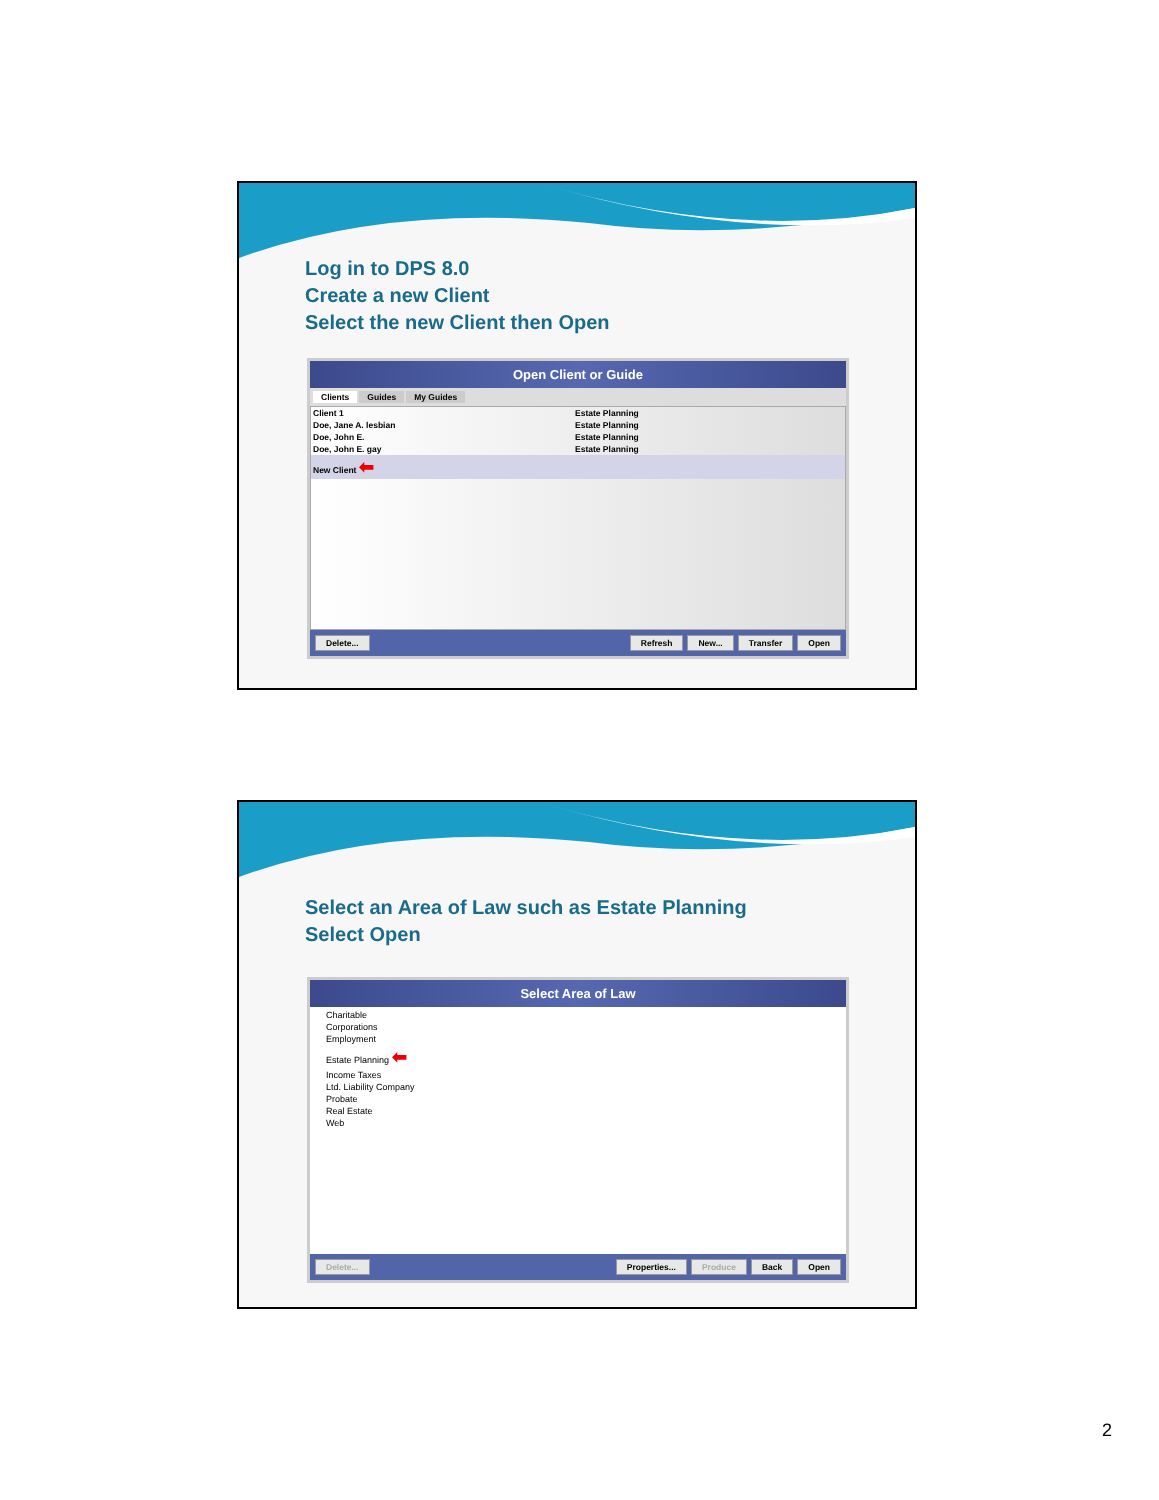Log in to DPS 8.0
Create a new Client
Select the new Client then Open
Open Client or Guide
Clients Guides My Guides
Client 1 Estate Planning
Doe, Jane A. lesbian Estate Planning
Doe, John E. Estate Planning
Doe, John E. gay Estate Planning
New Client ⬅
Delete... Refresh New... Transfer Open
Select an Area of Law such as Estate Planning
Select Open
Select Area of Law
Charitable
Corporations
Employment
Estate Planning ⬅
Income Taxes
Ltd. Liability Company
Probate
Real Estate
Web
Delete... Properties... Produce Back Open
2